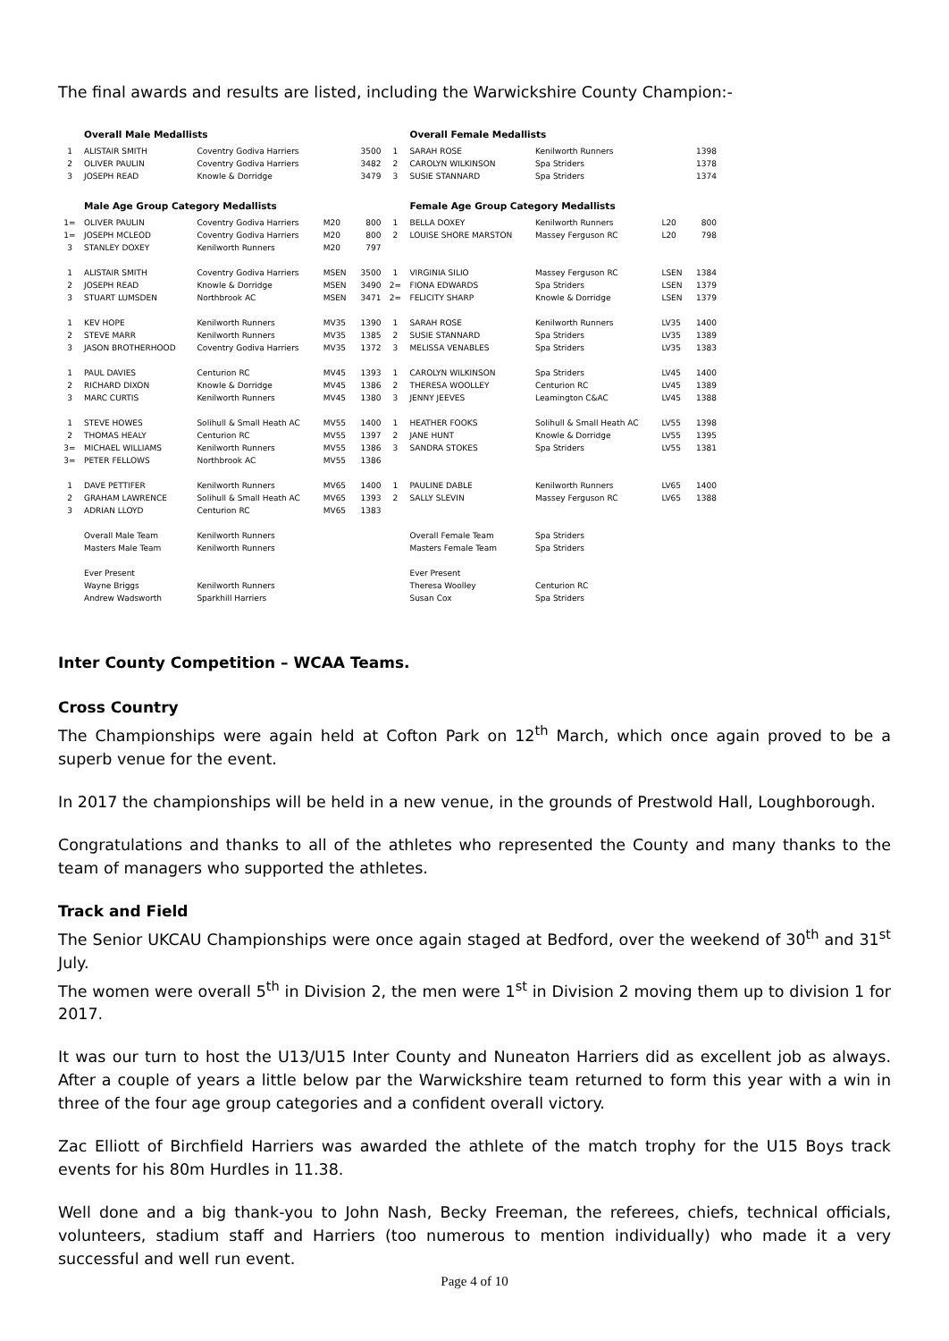The final awards and results are listed, including the Warwickshire County Champion:-
| | Overall Male Medallists | | | | | Overall Female Medallists | | | |
| 1 | ALISTAIR SMITH | Coventry Godiva Harriers | | 3500 | 1 | SARAH ROSE | Kenilworth Runners | | 1398 |
| 2 | OLIVER PAULIN | Coventry Godiva Harriers | | 3482 | 2 | CAROLYN WILKINSON | Spa Striders | | 1378 |
| 3 | JOSEPH READ | Knowle & Dorridge | | 3479 | 3 | SUSIE STANNARD | Spa Striders | | 1374 |
| | Male Age Group Category Medallists | | | | | Female Age Group Category Medallists | | | |
| 1= | OLIVER PAULIN | Coventry Godiva Harriers | M20 | 800 | 1 | BELLA DOXEY | Kenilworth Runners | L20 | 800 |
| 1= | JOSEPH MCLEOD | Coventry Godiva Harriers | M20 | 800 | 2 | LOUISE SHORE MARSTON | Massey Ferguson RC | L20 | 798 |
| 3 | STANLEY DOXEY | Kenilworth Runners | M20 | 797 | | | | | |
| 1 | ALISTAIR SMITH | Coventry Godiva Harriers | MSEN | 3500 | 1 | VIRGINIA SILIO | Massey Ferguson RC | LSEN | 1384 |
| 2 | JOSEPH READ | Knowle & Dorridge | MSEN | 3490 | 2= | FIONA EDWARDS | Spa Striders | LSEN | 1379 |
| 3 | STUART LUMSDEN | Northbrook AC | MSEN | 3471 | 2= | FELICITY SHARP | Knowle & Dorridge | LSEN | 1379 |
| 1 | KEV HOPE | Kenilworth Runners | MV35 | 1390 | 1 | SARAH ROSE | Kenilworth Runners | LV35 | 1400 |
| 2 | STEVE MARR | Kenilworth Runners | MV35 | 1385 | 2 | SUSIE STANNARD | Spa Striders | LV35 | 1389 |
| 3 | JASON BROTHERHOOD | Coventry Godiva Harriers | MV35 | 1372 | 3 | MELISSA VENABLES | Spa Striders | LV35 | 1383 |
| 1 | PAUL DAVIES | Centurion RC | MV45 | 1393 | 1 | CAROLYN WILKINSON | Spa Striders | LV45 | 1400 |
| 2 | RICHARD DIXON | Knowle & Dorridge | MV45 | 1386 | 2 | THERESA WOOLLEY | Centurion RC | LV45 | 1389 |
| 3 | MARC CURTIS | Kenilworth Runners | MV45 | 1380 | 3 | JENNY JEEVES | Leamington C&AC | LV45 | 1388 |
| 1 | STEVE HOWES | Solihull & Small Heath AC | MV55 | 1400 | 1 | HEATHER FOOKS | Solihull & Small Heath AC | LV55 | 1398 |
| 2 | THOMAS HEALY | Centurion RC | MV55 | 1397 | 2 | JANE HUNT | Knowle & Dorridge | LV55 | 1395 |
| 3= | MICHAEL WILLIAMS | Kenilworth Runners | MV55 | 1386 | 3 | SANDRA STOKES | Spa Striders | LV55 | 1381 |
| 3= | PETER FELLOWS | Northbrook AC | MV55 | 1386 | | | | | |
| 1 | DAVE PETTIFER | Kenilworth Runners | MV65 | 1400 | 1 | PAULINE DABLE | Kenilworth Runners | LV65 | 1400 |
| 2 | GRAHAM LAWRENCE | Solihull & Small Heath AC | MV65 | 1393 | 2 | SALLY SLEVIN | Massey Ferguson RC | LV65 | 1388 |
| 3 | ADRIAN LLOYD | Centurion RC | MV65 | 1383 | | | | | |
| | Overall Male Team | Kenilworth Runners | | | | Overall Female Team | Spa Striders | | |
| | Masters Male Team | Kenilworth Runners | | | | Masters Female Team | Spa Striders | | |
| | Ever Present | | | | | Ever Present | | | |
| | Wayne Briggs | Kenilworth Runners | | | | Theresa Woolley | Centurion RC | | |
| | Andrew Wadsworth | Sparkhill Harriers | | | | Susan Cox | Spa Striders | | |
Inter County Competition – WCAA Teams.
Cross Country
The Championships were again held at Cofton Park on 12<sup>th</sup> March, which once again proved to be a superb venue for the event.
In 2017 the championships will be held in a new venue, in the grounds of Prestwold Hall, Loughborough.
Congratulations and thanks to all of the athletes who represented the County and many thanks to the team of managers who supported the athletes.
Track and Field
The Senior UKCAU Championships were once again staged at Bedford, over the weekend of 30<sup>th</sup> and 31<sup>st</sup> July.
The women were overall 5<sup>th</sup> in Division 2, the men were 1<sup>st</sup> in Division 2 moving them up to division 1 for 2017.
It was our turn to host the U13/U15 Inter County and Nuneaton Harriers did as excellent job as always. After a couple of years a little below par the Warwickshire team returned to form this year with a win in three of the four age group categories and a confident overall victory.
Zac Elliott of Birchfield Harriers was awarded the athlete of the match trophy for the U15 Boys track events for his 80m Hurdles in 11.38.
Well done and a big thank-you to John Nash, Becky Freeman, the referees, chiefs, technical officials, volunteers, stadium staff and Harriers (too numerous to mention individually) who made it a very successful and well run event.
Page 4 of 10